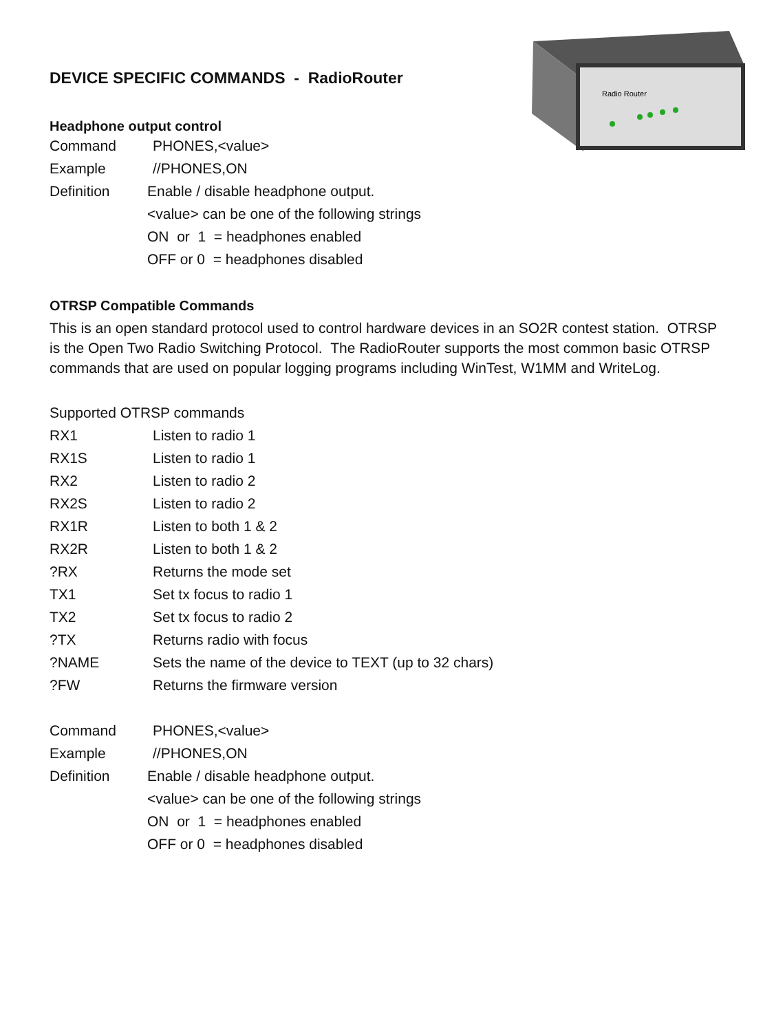Radio Router
DEVICE SPECIFIC COMMANDS - RadioRouter
Headphone output control
Command PHONES,<value>
Example //PHONES,ON
Definition Enable / disable headphone output.
<value> can be one of the following strings
ON or 1 = headphones enabled
OFF or 0 = headphones disabled
OTRSP Compatible Commands
This is an open standard protocol used to control hardware devices in an SO2R contest station. OTRSP is the Open Two Radio Switching Protocol. The RadioRouter supports the most common basic OTRSP commands that are used on popular logging programs including WinTest, W1MM and WriteLog.
Supported OTRSP commands
RX1 Listen to radio 1
RX1S Listen to radio 1
RX2 Listen to radio 2
RX2S Listen to radio 2
RX1R Listen to both 1 & 2
RX2R Listen to both 1 & 2
?RX Returns the mode set
TX1 Set tx focus to radio 1
TX2 Set tx focus to radio 2
?TX Returns radio with focus
?NAME Sets the name of the device to TEXT (up to 32 chars)
?FW Returns the firmware version
Command PHONES,<value>
Example //PHONES,ON
Definition Enable / disable headphone output.
<value> can be one of the following strings
ON or 1 = headphones enabled
OFF or 0 = headphones disabled